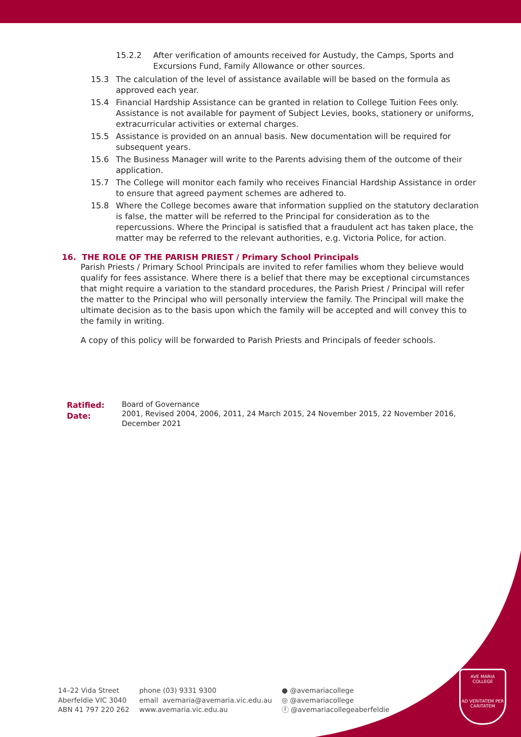15.2.2 After verification of amounts received for Austudy, the Camps, Sports and Excursions Fund, Family Allowance or other sources.
15.3 The calculation of the level of assistance available will be based on the formula as approved each year.
15.4 Financial Hardship Assistance can be granted in relation to College Tuition Fees only. Assistance is not available for payment of Subject Levies, books, stationery or uniforms, extracurricular activities or external charges.
15.5 Assistance is provided on an annual basis. New documentation will be required for subsequent years.
15.6 The Business Manager will write to the Parents advising them of the outcome of their application.
15.7 The College will monitor each family who receives Financial Hardship Assistance in order to ensure that agreed payment schemes are adhered to.
15.8 Where the College becomes aware that information supplied on the statutory declaration is false, the matter will be referred to the Principal for consideration as to the repercussions. Where the Principal is satisfied that a fraudulent act has taken place, the matter may be referred to the relevant authorities, e.g. Victoria Police, for action.
16. THE ROLE OF THE PARISH PRIEST / Primary School Principals
Parish Priests / Primary School Principals are invited to refer families whom they believe would qualify for fees assistance. Where there is a belief that there may be exceptional circumstances that might require a variation to the standard procedures, the Parish Priest / Principal will refer the matter to the Principal who will personally interview the family. The Principal will make the ultimate decision as to the basis upon which the family will be accepted and will convey this to the family in writing.
A copy of this policy will be forwarded to Parish Priests and Principals of feeder schools.
Ratified:
Date:
Board of Governance
2001, Revised 2004, 2006, 2011, 24 March 2015, 24 November 2015, 22 November 2016, December 2021
AVE MARIA COLLEGE
AD VERITATEM PER CARITATEM
14–22 Vida Street
Aberfeldie VIC 3040
ABN 41 797 220 262
phone (03) 9331 9300
email avemaria@avemaria.vic.edu.au
www.avemaria.vic.edu.au
● @avemariacollege
◎ @avemariacollege
ⓕ @avemariacollegeaberfeldie